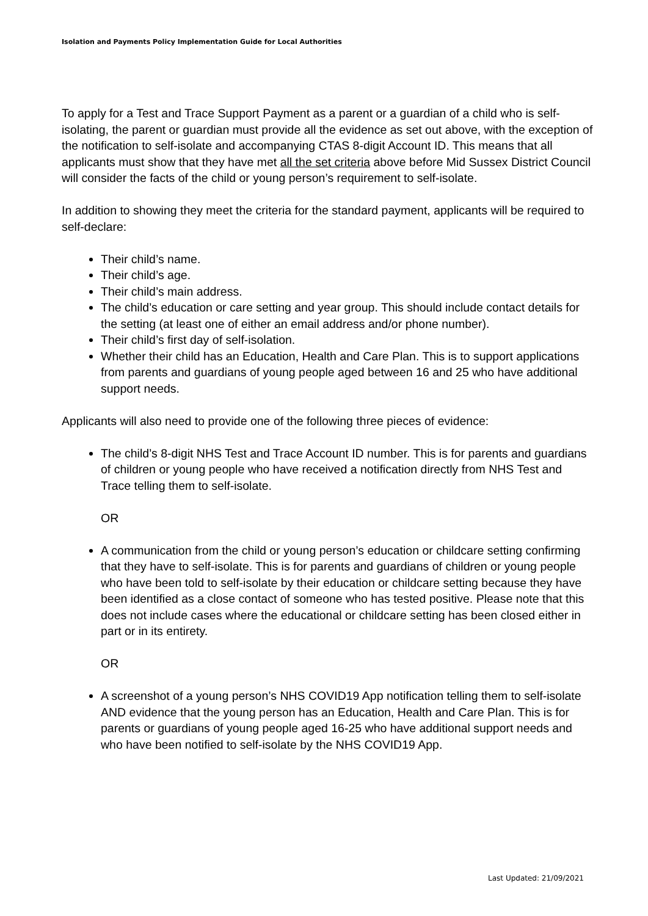Isolation and Payments Policy Implementation Guide for Local Authorities
To apply for a Test and Trace Support Payment as a parent or a guardian of a child who is self-isolating, the parent or guardian must provide all the evidence as set out above, with the exception of the notification to self-isolate and accompanying CTAS 8-digit Account ID. This means that all applicants must show that they have met all the set criteria above before Mid Sussex District Council will consider the facts of the child or young person’s requirement to self-isolate.
In addition to showing they meet the criteria for the standard payment, applicants will be required to self-declare:
Their child’s name.
Their child’s age.
Their child’s main address.
The child’s education or care setting and year group. This should include contact details for the setting (at least one of either an email address and/or phone number).
Their child’s first day of self-isolation.
Whether their child has an Education, Health and Care Plan. This is to support applications from parents and guardians of young people aged between 16 and 25 who have additional support needs.
Applicants will also need to provide one of the following three pieces of evidence:
The child’s 8-digit NHS Test and Trace Account ID number. This is for parents and guardians of children or young people who have received a notification directly from NHS Test and Trace telling them to self-isolate.
OR
A communication from the child or young person’s education or childcare setting confirming that they have to self-isolate. This is for parents and guardians of children or young people who have been told to self-isolate by their education or childcare setting because they have been identified as a close contact of someone who has tested positive. Please note that this does not include cases where the educational or childcare setting has been closed either in part or in its entirety.
OR
A screenshot of a young person’s NHS COVID19 App notification telling them to self-isolate AND evidence that the young person has an Education, Health and Care Plan. This is for parents or guardians of young people aged 16-25 who have additional support needs and who have been notified to self-isolate by the NHS COVID19 App.
Last Updated: 21/09/2021